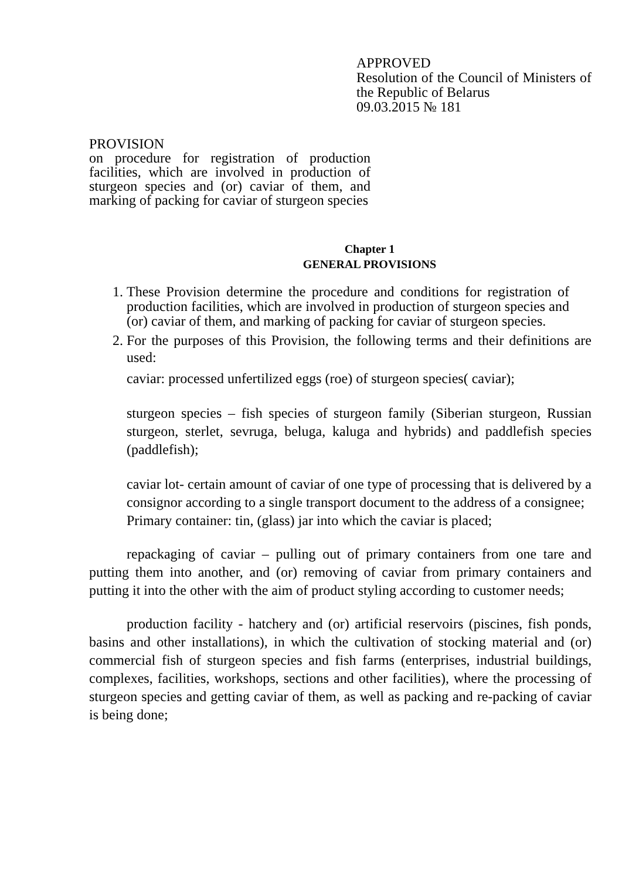APPROVED
Resolution of the Council of Ministers of the Republic of Belarus
09.03.2015 № 181
PROVISION
on procedure for registration of production facilities, which are involved in production of sturgeon species and (or) caviar of them, and marking of packing for caviar of sturgeon species
Chapter 1
GENERAL PROVISIONS
1. These Provision determine the procedure and conditions for registration of production facilities, which are involved in production of sturgeon species and (or) caviar of them, and marking of packing for caviar of sturgeon species.
2. For the purposes of this Provision, the following terms and their definitions are used:
caviar: processed unfertilized eggs (roe) of sturgeon species( caviar);
sturgeon species – fish species of sturgeon family (Siberian sturgeon, Russian sturgeon, sterlet, sevruga, beluga, kaluga and hybrids) and paddlefish species (paddlefish);
caviar lot- certain amount of caviar of one type of processing that is delivered by a consignor according to a single transport document to the address of a consignee;
Primary container: tin, (glass) jar into which the caviar is placed;
repackaging of caviar – pulling out of primary containers from one tare and putting them into another, and (or) removing of caviar from primary containers and putting it into the other with the aim of product styling according to customer needs;
production facility - hatchery and (or) artificial reservoirs (piscines, fish ponds, basins and other installations), in which the cultivation of stocking material and (or) commercial fish of sturgeon species and fish farms (enterprises, industrial buildings, complexes, facilities, workshops, sections and other facilities), where the processing of sturgeon species and getting caviar of them, as well as packing and re-packing of caviar is being done;